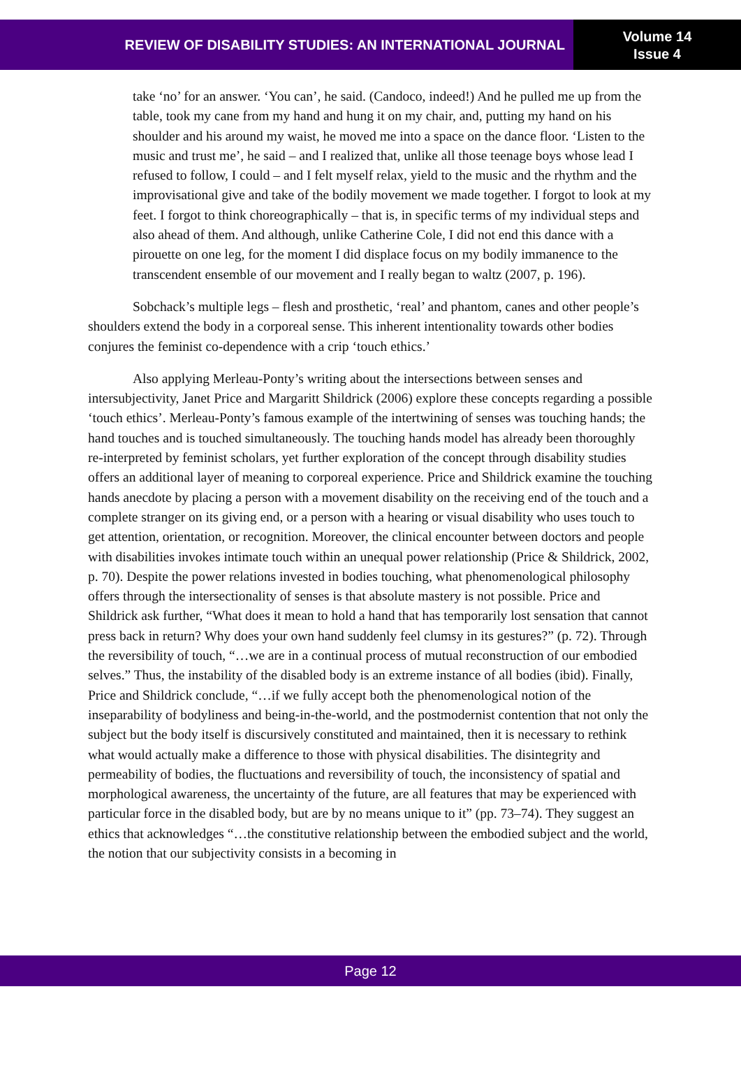REVIEW OF DISABILITY STUDIES: AN INTERNATIONAL JOURNAL
Volume 14
Issue 4
take ‘no’ for an answer. ‘You can’, he said. (Candoco, indeed!) And he pulled me up from the table, took my cane from my hand and hung it on my chair, and, putting my hand on his shoulder and his around my waist, he moved me into a space on the dance floor. ‘Listen to the music and trust me’, he said – and I realized that, unlike all those teenage boys whose lead I refused to follow, I could – and I felt myself relax, yield to the music and the rhythm and the improvisational give and take of the bodily movement we made together. I forgot to look at my feet. I forgot to think choreographically – that is, in specific terms of my individual steps and also ahead of them. And although, unlike Catherine Cole, I did not end this dance with a pirouette on one leg, for the moment I did displace focus on my bodily immanence to the transcendent ensemble of our movement and I really began to waltz (2007, p. 196).
Sobchack’s multiple legs – flesh and prosthetic, ‘real’ and phantom, canes and other people’s shoulders extend the body in a corporeal sense. This inherent intentionality towards other bodies conjures the feminist co-dependence with a crip ‘touch ethics.’
Also applying Merleau-Ponty’s writing about the intersections between senses and intersubjectivity, Janet Price and Margaritt Shildrick (2006) explore these concepts regarding a possible ‘touch ethics’. Merleau-Ponty’s famous example of the intertwining of senses was touching hands; the hand touches and is touched simultaneously. The touching hands model has already been thoroughly re-interpreted by feminist scholars, yet further exploration of the concept through disability studies offers an additional layer of meaning to corporeal experience. Price and Shildrick examine the touching hands anecdote by placing a person with a movement disability on the receiving end of the touch and a complete stranger on its giving end, or a person with a hearing or visual disability who uses touch to get attention, orientation, or recognition. Moreover, the clinical encounter between doctors and people with disabilities invokes intimate touch within an unequal power relationship (Price & Shildrick, 2002, p. 70). Despite the power relations invested in bodies touching, what phenomenological philosophy offers through the intersectionality of senses is that absolute mastery is not possible. Price and Shildrick ask further, “What does it mean to hold a hand that has temporarily lost sensation that cannot press back in return? Why does your own hand suddenly feel clumsy in its gestures?” (p. 72). Through the reversibility of touch, “…we are in a continual process of mutual reconstruction of our embodied selves.” Thus, the instability of the disabled body is an extreme instance of all bodies (ibid). Finally, Price and Shildrick conclude, “…if we fully accept both the phenomenological notion of the inseparability of bodyliness and being-in-the-world, and the postmodernist contention that not only the subject but the body itself is discursively constituted and maintained, then it is necessary to rethink what would actually make a difference to those with physical disabilities. The disintegrity and permeability of bodies, the fluctuations and reversibility of touch, the inconsistency of spatial and morphological awareness, the uncertainty of the future, are all features that may be experienced with particular force in the disabled body, but are by no means unique to it” (pp. 73–74). They suggest an ethics that acknowledges “…the constitutive relationship between the embodied subject and the world, the notion that our subjectivity consists in a becoming in
Page 12